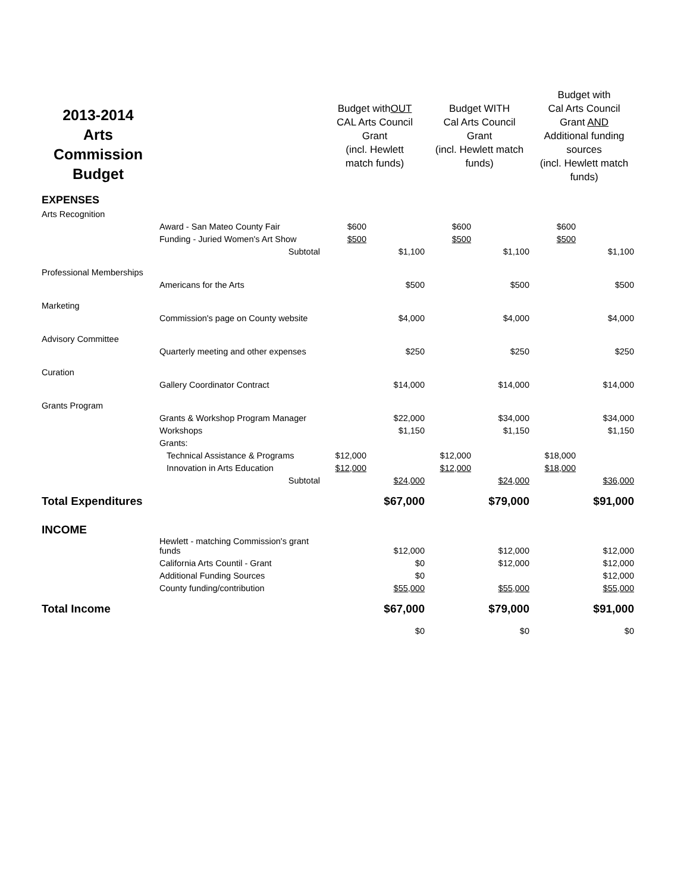| 2013-2014 Arts Commission Budget | | Budget with OUT CAL Arts Council Grant (incl. Hewlett match funds) | | Budget WITH Cal Arts Council Grant (incl. Hewlett match funds) | | Budget with Cal Arts Council Grant AND Additional funding sources (incl. Hewlett match funds) | |
| --- | --- | --- | --- | --- | --- | --- | --- |
| EXPENSES | | | | | | | |
| Arts Recognition | | | | | | | |
| | Award - San Mateo County Fair | $600 | | $600 | | $600 | |
| | Funding - Juried Women's Art Show | $500 | | $500 | | $500 | |
| | Subtotal | | $1,100 | | $1,100 | | $1,100 |
| Professional Memberships | | | | | | | |
| | Americans for the Arts | | $500 | | $500 | | $500 |
| Marketing | | | | | | | |
| | Commission's page on County website | | $4,000 | | $4,000 | | $4,000 |
| Advisory Committee | | | | | | | |
| | Quarterly meeting and other expenses | | $250 | | $250 | | $250 |
| Curation | | | | | | | |
| | Gallery Coordinator Contract | | $14,000 | | $14,000 | | $14,000 |
| Grants Program | | | | | | | |
| | Grants & Workshop Program Manager | | $22,000 | | $34,000 | | $34,000 |
| | Workshops | | $1,150 | | $1,150 | | $1,150 |
| | Grants: | | | | | | |
| | Technical Assistance & Programs | $12,000 | | $12,000 | | $18,000 | |
| | Innovation in Arts Education | $12,000 | | $12,000 | | $18,000 | |
| | Subtotal | | $24,000 | | $24,000 | | $36,000 |
| Total Expenditures | | | $67,000 | | $79,000 | | $91,000 |
| INCOME | | | | | | | |
| | Hewlett - matching Commission's grant funds | | $12,000 | | $12,000 | | $12,000 |
| | California Arts Countil - Grant | | $0 | | $12,000 | | $12,000 |
| | Additional Funding Sources | | $0 | | | | $12,000 |
| | County funding/contribution | | $55,000 | | $55,000 | | $55,000 |
| Total Income | | | $67,000 | | $79,000 | | $91,000 |
| | | | $0 | | $0 | | $0 |